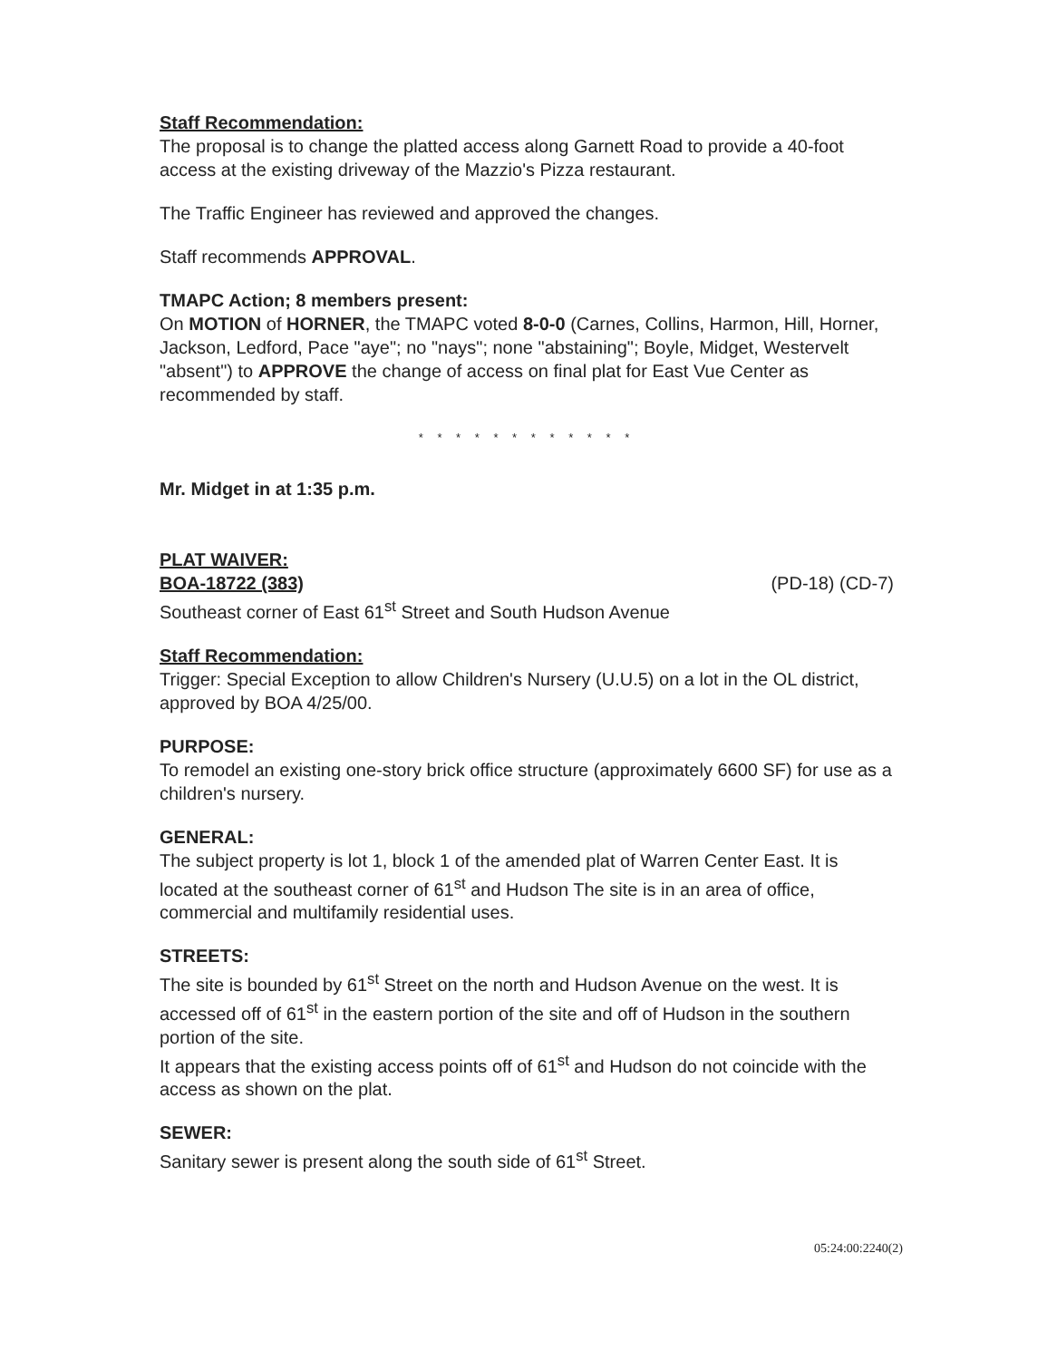Staff Recommendation:
The proposal is to change the platted access along Garnett Road to provide a 40-foot access at the existing driveway of the Mazzio's Pizza restaurant.
The Traffic Engineer has reviewed and approved the changes.
Staff recommends APPROVAL.
TMAPC Action; 8 members present:
On MOTION of HORNER, the TMAPC voted 8-0-0 (Carnes, Collins, Harmon, Hill, Horner, Jackson, Ledford, Pace "aye"; no "nays"; none "abstaining"; Boyle, Midget, Westervelt "absent") to APPROVE the change of access on final plat for East Vue Center as recommended by staff.
* * * * * * * * * * * *
Mr. Midget in at 1:35 p.m.
PLAT WAIVER:
BOA-18722 (383) (PD-18) (CD-7)
Southeast corner of East 61<sup>st</sup> Street and South Hudson Avenue
Staff Recommendation:
Trigger: Special Exception to allow Children's Nursery (U.U.5) on a lot in the OL district, approved by BOA 4/25/00.
PURPOSE:
To remodel an existing one-story brick office structure (approximately 6600 SF) for use as a children's nursery.
GENERAL:
The subject property is lot 1, block 1 of the amended plat of Warren Center East. It is located at the southeast corner of 61<sup>st</sup> and Hudson The site is in an area of office, commercial and multifamily residential uses.
STREETS:
The site is bounded by 61<sup>st</sup> Street on the north and Hudson Avenue on the west. It is accessed off of 61<sup>st</sup> in the eastern portion of the site and off of Hudson in the southern portion of the site.
It appears that the existing access points off of 61<sup>st</sup> and Hudson do not coincide with the access as shown on the plat.
SEWER:
Sanitary sewer is present along the south side of 61<sup>st</sup> Street.
05:24:00:2240(2)